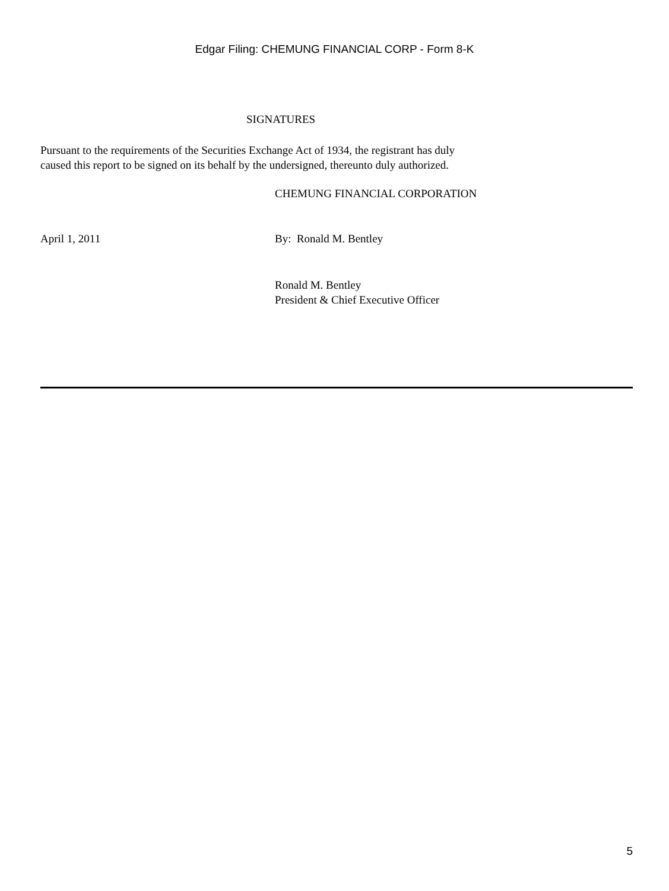Edgar Filing: CHEMUNG FINANCIAL CORP - Form 8-K
SIGNATURES
Pursuant to the requirements of the Securities Exchange Act of 1934, the registrant has duly
caused this report to be signed on its behalf by the undersigned, thereunto duly authorized.
CHEMUNG FINANCIAL CORPORATION
April 1, 2011 By: Ronald M. Bentley
Ronald M. Bentley
President & Chief Executive Officer
5